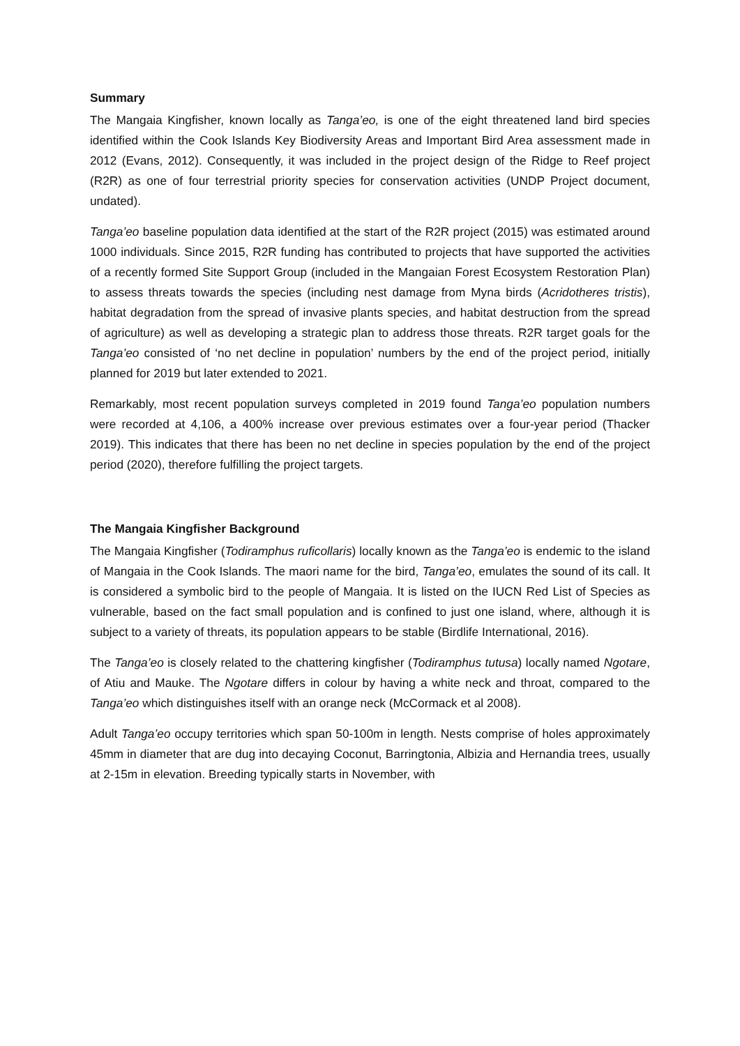Summary
The Mangaia Kingfisher, known locally as Tanga’eo, is one of the eight threatened land bird species identified within the Cook Islands Key Biodiversity Areas and Important Bird Area assessment made in 2012 (Evans, 2012). Consequently, it was included in the project design of the Ridge to Reef project (R2R) as one of four terrestrial priority species for conservation activities (UNDP Project document, undated).
Tanga’eo baseline population data identified at the start of the R2R project (2015) was estimated around 1000 individuals. Since 2015, R2R funding has contributed to projects that have supported the activities of a recently formed Site Support Group (included in the Mangaian Forest Ecosystem Restoration Plan) to assess threats towards the species (including nest damage from Myna birds (Acridotheres tristis), habitat degradation from the spread of invasive plants species, and habitat destruction from the spread of agriculture) as well as developing a strategic plan to address those threats. R2R target goals for the Tanga’eo consisted of ‘no net decline in population’ numbers by the end of the project period, initially planned for 2019 but later extended to 2021.
Remarkably, most recent population surveys completed in 2019 found Tanga’eo population numbers were recorded at 4,106, a 400% increase over previous estimates over a four-year period (Thacker 2019). This indicates that there has been no net decline in species population by the end of the project period (2020), therefore fulfilling the project targets.
The Mangaia Kingfisher Background
The Mangaia Kingfisher (Todiramphus ruficollaris) locally known as the Tanga’eo is endemic to the island of Mangaia in the Cook Islands. The maori name for the bird, Tanga’eo, emulates the sound of its call. It is considered a symbolic bird to the people of Mangaia. It is listed on the IUCN Red List of Species as vulnerable, based on the fact small population and is confined to just one island, where, although it is subject to a variety of threats, its population appears to be stable (Birdlife International, 2016).
The Tanga’eo is closely related to the chattering kingfisher (Todiramphus tutusa) locally named Ngotare, of Atiu and Mauke. The Ngotare differs in colour by having a white neck and throat, compared to the Tanga’eo which distinguishes itself with an orange neck (McCormack et al 2008).
Adult Tanga’eo occupy territories which span 50-100m in length. Nests comprise of holes approximately 45mm in diameter that are dug into decaying Coconut, Barringtonia, Albizia and Hernandia trees, usually at 2-15m in elevation. Breeding typically starts in November, with